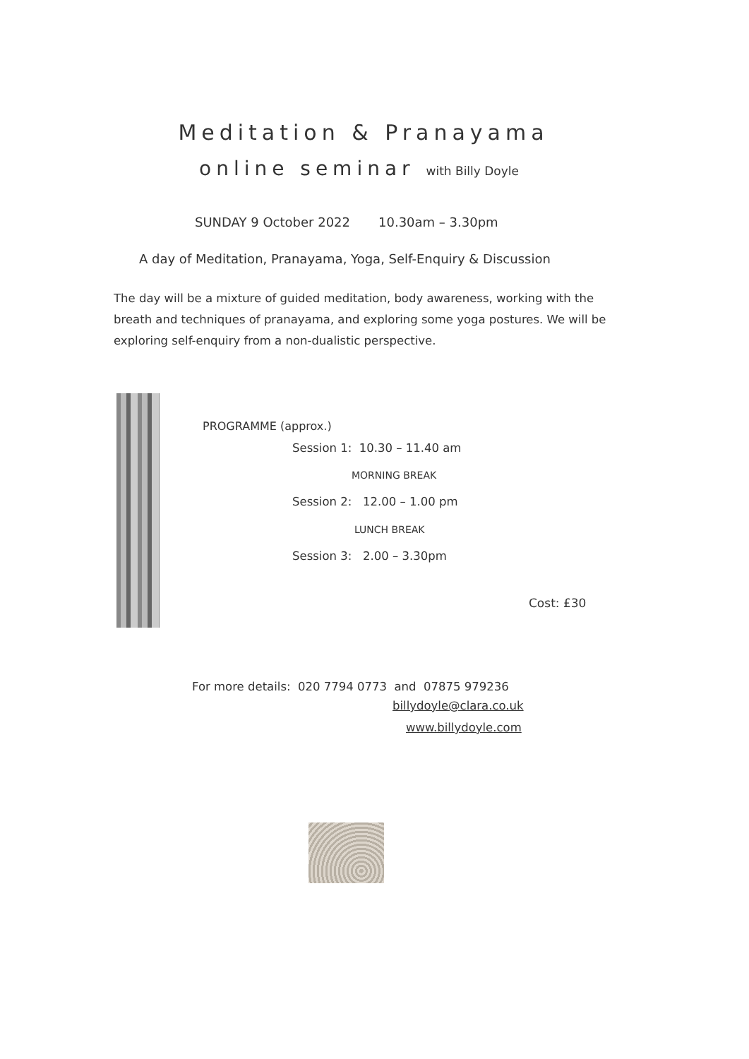Meditation & Pranayama
online seminar with Billy Doyle
SUNDAY 9 October 2022 10.30am – 3.30pm
A day of Meditation, Pranayama, Yoga, Self-Enquiry & Discussion
The day will be a mixture of guided meditation, body awareness, working with the breath and techniques of pranayama, and exploring some yoga postures. We will be exploring self-enquiry from a non-dualistic perspective.
PROGRAMME (approx.)
Session 1: 10.30 – 11.40 am
MORNING BREAK
Session 2: 12.00 – 1.00 pm
LUNCH BREAK
Session 3: 2.00 – 3.30pm
Cost: £30
For more details: 020 7794 0773 and 07875 979236
billydoyle@clara.co.uk
www.billydoyle.com